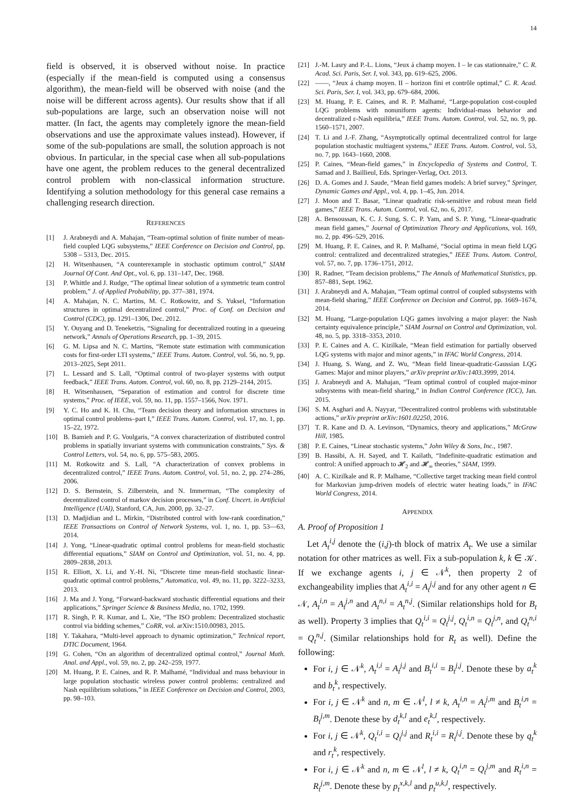14
field is observed, it is observed without noise. In practice (especially if the mean-field is computed using a consensus algorithm), the mean-field will be observed with noise (and the noise will be different across agents). Our results show that if all sub-populations are large, such an observation noise will not matter. (In fact, the agents may completely ignore the mean-field observations and use the approximate values instead). However, if some of the sub-populations are small, the solution approach is not obvious. In particular, in the special case when all sub-populations have one agent, the problem reduces to the general decentralized control problem with non-classical information structure. Identifying a solution methodology for this general case remains a challenging research direction.
REFERENCES
[1] J. Arabneydi and A. Mahajan, “Team-optimal solution of finite number of mean-field coupled LQG subsystems,” IEEE Conference on Decision and Control, pp. 5308 – 5313, Dec. 2015.
[2] H. Witsenhausen, “A counterexample in stochastic optimum control,” SIAM Journal Of Cont. And Opt., vol. 6, pp. 131–147, Dec. 1968.
[3] P. Whittle and J. Rudge, “The optimal linear solution of a symmetric team control problem,” J. of Applied Probability, pp. 377–381, 1974.
[4] A. Mahajan, N. C. Martins, M. C. Rotkowitz, and S. Yuksel, “Information structures in optimal decentralized control,” Proc. of Conf. on Decision and Control (CDC), pp. 1291–1306, Dec. 2012.
[5] Y. Ouyang and D. Teneketzis, “Signaling for decentralized routing in a queueing network,” Annals of Operations Research, pp. 1–39, 2015.
[6] G. M. Lipsa and N. C. Martins, “Remote state estimation with communication costs for first-order LTI systems,” IEEE Trans. Autom. Control, vol. 56, no. 9, pp. 2013–2025, Sept 2011.
[7] L. Lessard and S. Lall, “Optimal control of two-player systems with output feedback,” IEEE Trans. Autom. Control, vol. 60, no. 8, pp. 2129–2144, 2015.
[8] H. Witsenhausen, “Separation of estimation and control for discrete time systems,” Proc. of IEEE, vol. 59, no. 11, pp. 1557–1566, Nov. 1971.
[9] Y. C. Ho and K. H. Chu, “Team decision theory and information structures in optimal control problems–part I,” IEEE Trans. Autom. Control, vol. 17, no. 1, pp. 15–22, 1972.
[10] B. Bamieh and P. G. Voulgaris, “A convex characterization of distributed control problems in spatially invariant systems with communication constraints,” Sys. & Control Letters, vol. 54, no. 6, pp. 575–583, 2005.
[11] M. Rotkowitz and S. Lall, “A characterization of convex problems in decentralized control,” IEEE Trans. Autom. Control, vol. 51, no. 2, pp. 274–286, 2006.
[12] D. S. Bernstein, S. Zilberstein, and N. Immerman, “The complexity of decentralized control of markov decision processes,” in Conf. Uncert. in Artificial Intelligence (UAI), Stanford, CA, Jun. 2000, pp. 32–27.
[13] D. Madjidian and L. Mirkin, “Distributed control with low-rank coordination,” IEEE Transactions on Control of Network Systems, vol. 1, no. 1, pp. 53—63, 2014.
[14] J. Yong, “Linear-quadratic optimal control problems for mean-field stochastic differential equations,” SIAM on Control and Optimization, vol. 51, no. 4, pp. 2809–2838, 2013.
[15] R. Elliott, X. Li, and Y.-H. Ni, “Discrete time mean-field stochastic linear-quadratic optimal control problems,” Automatica, vol. 49, no. 11, pp. 3222–3233, 2013.
[16] J. Ma and J. Yong, “Forward-backward stochastic differential equations and their applications,” Springer Science & Business Media, no. 1702, 1999.
[17] R. Singh, P. R. Kumar, and L. Xie, “The ISO problem: Decentralized stochastic control via bidding schemes,” CoRR, vol. arXiv:1510.00983, 2015.
[18] Y. Takahara, “Multi-level approach to dynamic optimization,” Technical report, DTIC Document, 1964.
[19] G. Cohen, “On an algorithm of decentralized optimal control,” Journal Math. Anal. and Appl., vol. 59, no. 2, pp. 242–259, 1977.
[20] M. Huang, P. E. Caines, and R. P. Malhamé, “Individual and mass behaviour in large population stochastic wireless power control problems: centralized and Nash equilibrium solutions,” in IEEE Conference on Decision and Control, 2003, pp. 98–103.
[21] J.-M. Lasry and P.-L. Lions, “Jeux á champ moyen. I – le cas stationnaire,” C. R. Acad. Sci. Paris, Ser. I, vol. 343, pp. 619–625, 2006.
[22] ——, “Jeux á champ moyen. II – horizon fini et contrôle optimal,” C. R. Acad. Sci. Paris, Ser. I, vol. 343, pp. 679–684, 2006.
[23] M. Huang, P. E. Caines, and R. P. Malhamé, “Large-population cost-coupled LQG problems with nonuniform agents: Individual-mass behavior and decentralized ε-Nash equilibria,” IEEE Trans. Autom. Control, vol. 52, no. 9, pp. 1560–1571, 2007.
[24] T. Li and J.-F. Zhang, “Asymptotically optimal decentralized control for large population stochastic multiagent systems,” IEEE Trans. Autom. Control, vol. 53, no. 7, pp. 1643–1660, 2008.
[25] P. Caines, “Mean-field games,” in Encyclopedia of Systems and Control, T. Samad and J. Baillieul, Eds. Springer-Verlag, Oct. 2013.
[26] D. A. Gomes and J. Saude, “Mean field games models: A brief survey,” Springer, Dynamic Games and Appl., vol. 4, pp. 1–45, Jun. 2014.
[27] J. Moon and T. Basar, “Linear quadratic risk-sensitive and robust mean field games,” IEEE Trans. Autom. Control, vol. 62, no. 6, 2017.
[28] A. Bensoussan, K. C. J. Sung, S. C. P. Yam, and S. P. Yung, “Linear-quadratic mean field games,” Journal of Optimization Theory and Applications, vol. 169, no. 2, pp. 496–529, 2016.
[29] M. Huang, P. E. Caines, and R. P. Malhamé, “Social optima in mean field LQG control: centralized and decentralized strategies,” IEEE Trans. Autom. Control, vol. 57, no. 7, pp. 1736–1751, 2012.
[30] R. Radner, “Team decision problems,” The Annals of Mathematical Statistics, pp. 857–881, Sept. 1962.
[31] J. Arabneydi and A. Mahajan, “Team optimal control of coupled subsystems with mean-field sharing,” IEEE Conference on Decision and Control, pp. 1669–1674, 2014.
[32] M. Huang, “Large-population LQG games involving a major player: the Nash certainty equivalence principle,” SIAM Journal on Control and Optimization, vol. 48, no. 5, pp. 3318–3353, 2010.
[33] P. E. Caines and A. C. Kizilkale, “Mean field estimation for partially observed LQG systems with major and minor agents,” in IFAC World Congress, 2014.
[34] J. Huang, S. Wang, and Z. Wu, “Mean field linear-quadratic-Gaussian LQG Games: Major and minor players,” arXiv preprint arXiv:1403.3999, 2014.
[35] J. Arabneydi and A. Mahajan, “Team optimal control of coupled major-minor subsystems with mean-field sharing,” in Indian Control Conference (ICC), Jan. 2015.
[36] S. M. Asghari and A. Nayyar, “Decentralized control problems with substitutable actions,” arXiv preprint arXiv:1601.02250, 2016.
[37] T. R. Kane and D. A. Levinson, “Dynamics, theory and applications,” McGraw Hill, 1985.
[38] P. E. Caines, “Linear stochastic systems,” John Wiley & Sons, Inc., 1987.
[39] B. Hassibi, A. H. Sayed, and T. Kailath, “Indefinite-quadratic estimation and control: A unified approach to 𝓗<sub>2</sub> and 𝓗<sub>∞</sub> theories,” SIAM, 1999.
[40] A. C. Kizilkale and R. P. Malhame, “Collective target tracking mean field control for Markovian jump-driven models of electric water heating loads,” in IFAC World Congress, 2014.
APPENDIX
A. Proof of Proposition 1
Let A<sub>t</sub><sup>i,j</sup> denote the (i,j)-th block of matrix A<sub>t</sub>. We use a similar notation for other matrices as well. Fix a sub-population k, k ∈ 𝒦. If we exchange agents i, j ∈ 𝒩<sup>k</sup>, then property 2 of exchangeability implies that A<sub>t</sub><sup>i,i</sup> = A<sub>t</sub><sup>j,j</sup> and for any other agent n ∈ 𝒩, A<sub>t</sub><sup>i,n</sup> = A<sub>t</sub><sup>j,n</sup> and A<sub>t</sub><sup>n,i</sup> = A<sub>t</sub><sup>n,j</sup>. (Similar relationships hold for B<sub>t</sub> as well). Property 3 implies that Q<sub>t</sub><sup>i,i</sup> = Q<sub>t</sub><sup>j,j</sup>, Q<sub>t</sub><sup>i,n</sup> = Q<sub>t</sub><sup>j,n</sup>, and Q<sub>t</sub><sup>n,i</sup> = Q<sub>t</sub><sup>n,j</sup>. (Similar relationships hold for R<sub>t</sub> as well). Define the following:
For i, j ∈ 𝒩<sup>k</sup>, A<sub>t</sub><sup>i,i</sup> = A<sub>t</sub><sup>j,j</sup> and B<sub>t</sub><sup>i,i</sup> = B<sub>t</sub><sup>j,j</sup>. Denote these by a<sub>t</sub><sup>k</sup> and b<sub>t</sub><sup>k</sup>, respectively.
For i, j ∈ 𝒩<sup>k</sup> and n, m ∈ 𝒩<sup>l</sup>, l ≠ k, A<sub>t</sub><sup>i,n</sup> = A<sub>t</sub><sup>j,m</sup> and B<sub>t</sub><sup>i,n</sup> = B<sub>t</sub><sup>j,m</sup>. Denote these by d<sub>t</sub><sup>k,l</sup> and e<sub>t</sub><sup>k,l</sup>, respectively.
For i, j ∈ 𝒩<sup>k</sup>, Q<sub>t</sub><sup>i,i</sup> = Q<sub>t</sub><sup>j,j</sup> and R<sub>t</sub><sup>i,i</sup> = R<sub>t</sub><sup>j,j</sup>. Denote these by q<sub>t</sub><sup>k</sup> and r<sub>t</sub><sup>k</sup>, respectively.
For i, j ∈ 𝒩<sup>k</sup> and n, m ∈ 𝒩<sup>l</sup>, l ≠ k, Q<sub>t</sub><sup>i,n</sup> = Q<sub>t</sub><sup>j,m</sup> and R<sub>t</sub><sup>i,n</sup> = R<sub>t</sub><sup>j,m</sup>. Denote these by p<sub>t</sub><sup>x,k,l</sup> and p<sub>t</sub><sup>u,k,l</sup>, respectively.